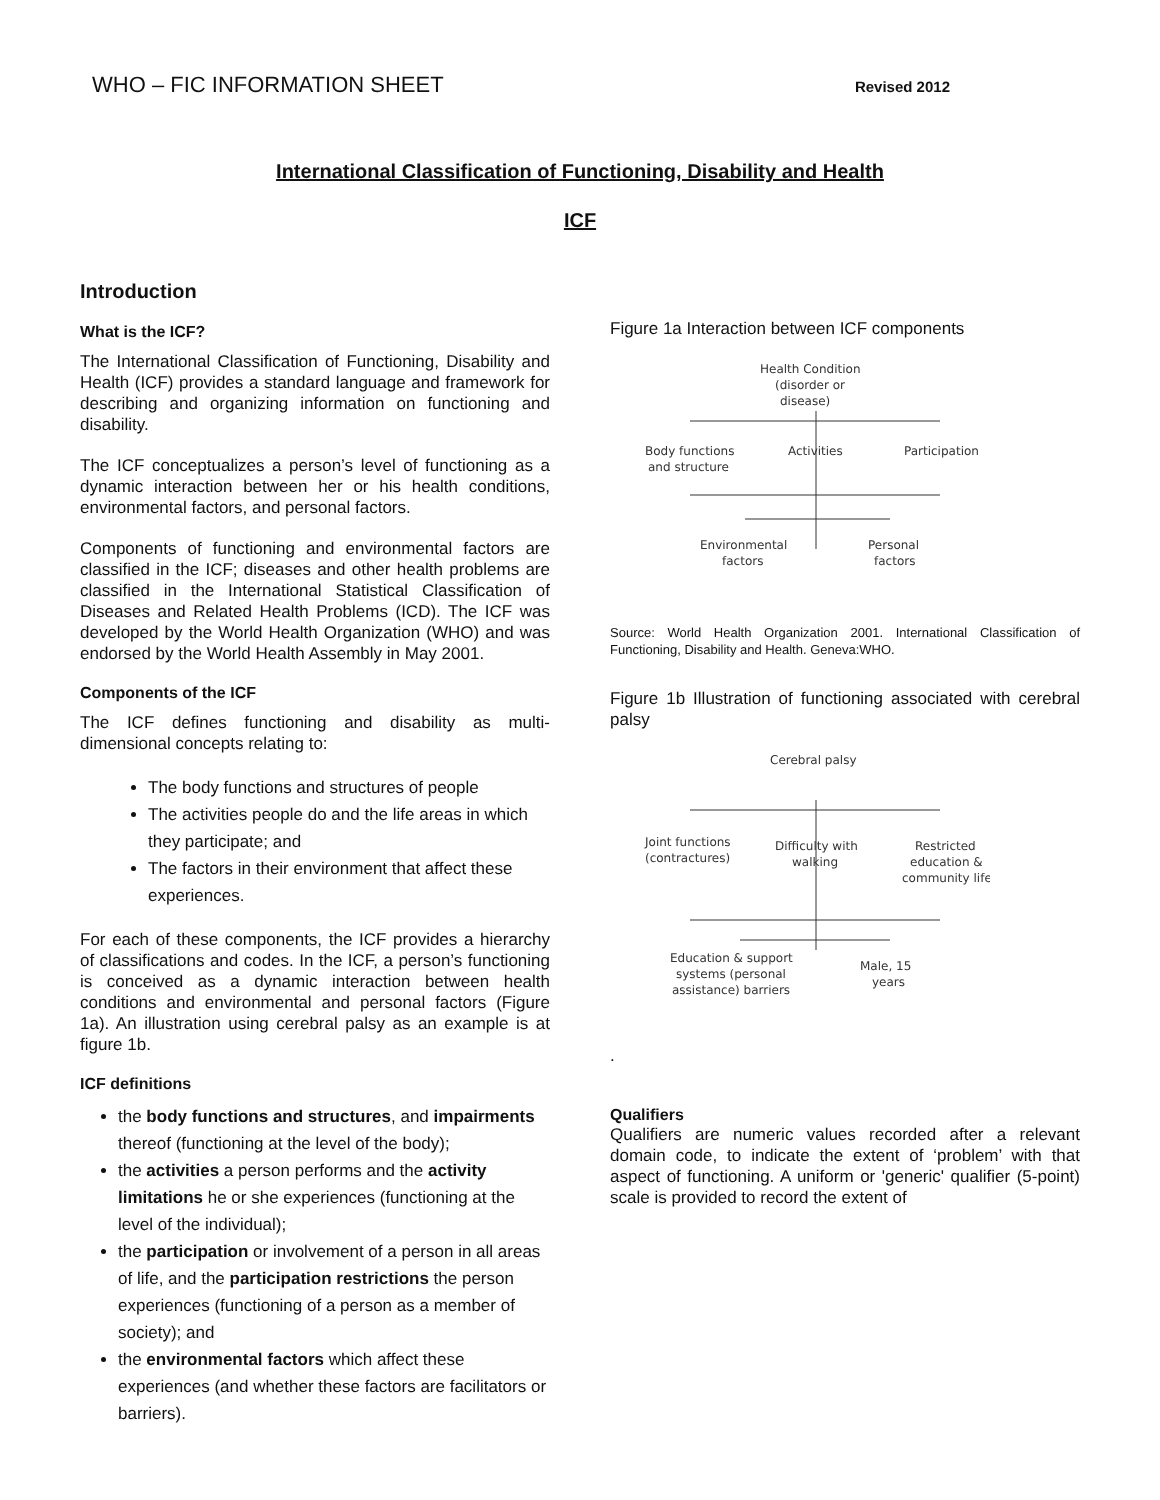WHO – FIC INFORMATION SHEET Revised 2012
International Classification of Functioning, Disability and Health
ICF
Introduction
What is the ICF?
The International Classification of Functioning, Disability and Health (ICF) provides a standard language and framework for describing and organizing information on functioning and disability.
The ICF conceptualizes a person’s level of functioning as a dynamic interaction between her or his health conditions, environmental factors, and personal factors.
Components of functioning and environmental factors are classified in the ICF; diseases and other health problems are classified in the International Statistical Classification of Diseases and Related Health Problems (ICD). The ICF was developed by the World Health Organization (WHO) and was endorsed by the World Health Assembly in May 2001.
Components of the ICF
The ICF defines functioning and disability as multi-dimensional concepts relating to:
The body functions and structures of people
The activities people do and the life areas in which they participate; and
The factors in their environment that affect these experiences.
For each of these components, the ICF provides a hierarchy of classifications and codes. In the ICF, a person’s functioning is conceived as a dynamic interaction between health conditions and environmental and personal factors (Figure 1a). An illustration using cerebral palsy as an example is at figure 1b.
ICF definitions
the body functions and structures, and impairments thereof (functioning at the level of the body);
the activities a person performs and the activity limitations he or she experiences (functioning at the level of the individual);
the participation or involvement of a person in all areas of life, and the participation restrictions the person experiences (functioning of a person as a member of society); and
the environmental factors which affect these experiences (and whether these factors are facilitators or barriers).
Figure 1a Interaction between ICF components
Health Condition
(disorder or
disease)
Body functions
and structure
Activities
Participation
Environmental
factors
Personal
factors
Source: World Health Organization 2001. International Classification of Functioning, Disability and Health. Geneva:WHO.
Figure 1b Illustration of functioning associated with cerebral palsy
Cerebral palsy
Joint functions
(contractures)
Difficulty with
walking
Restricted
education &
community life
Education & support
systems (personal
assistance) barriers
Male, 15
years
.
Qualifiers
Qualifiers are numeric values recorded after a relevant domain code, to indicate the extent of ‘problem’ with that aspect of functioning. A uniform or 'generic' qualifier (5-point) scale is provided to record the extent of